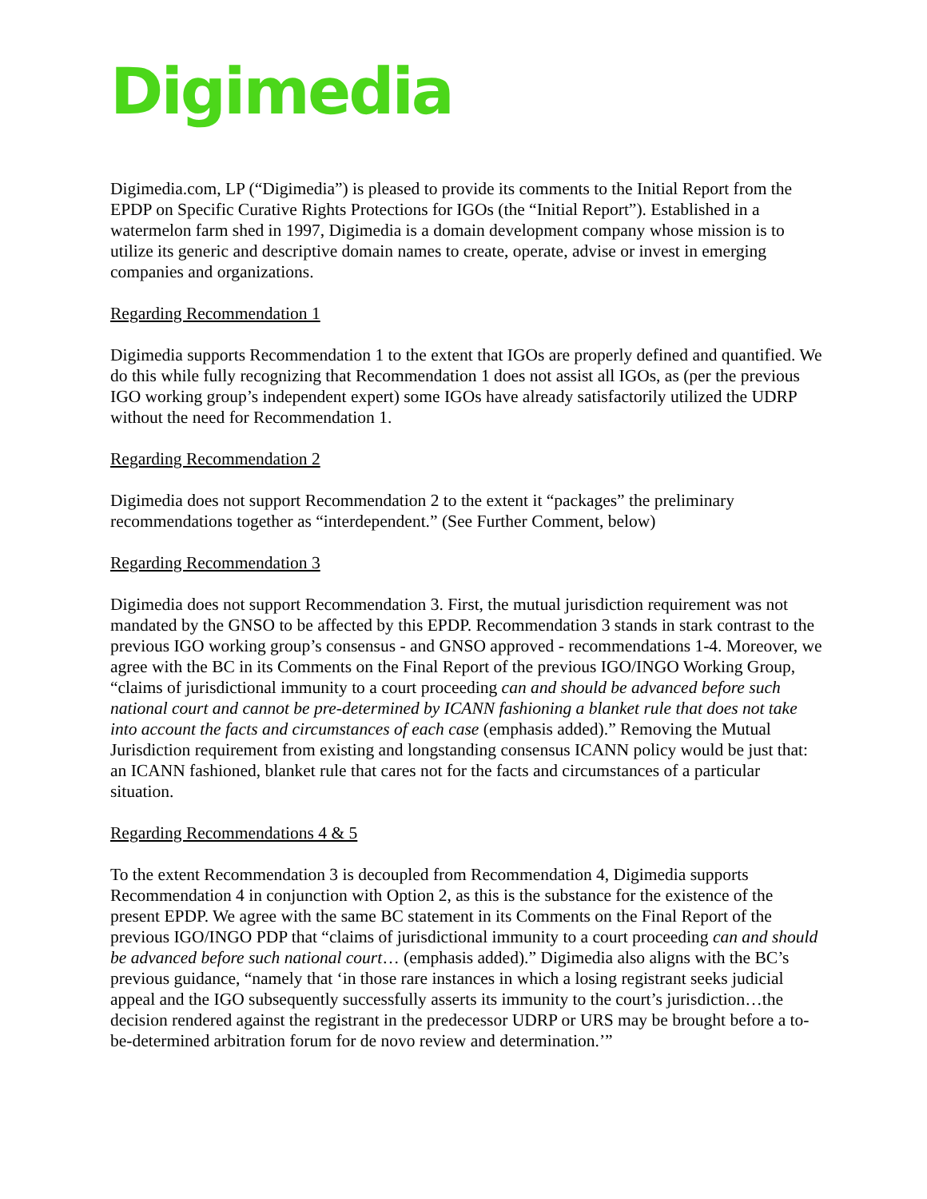Digimedia
Digimedia.com, LP (“Digimedia”) is pleased to provide its comments to the Initial Report from the EPDP on Specific Curative Rights Protections for IGOs (the “Initial Report”). Established in a watermelon farm shed in 1997, Digimedia is a domain development company whose mission is to utilize its generic and descriptive domain names to create, operate, advise or invest in emerging companies and organizations.
Regarding Recommendation 1
Digimedia supports Recommendation 1 to the extent that IGOs are properly defined and quantified. We do this while fully recognizing that Recommendation 1 does not assist all IGOs, as (per the previous IGO working group’s independent expert) some IGOs have already satisfactorily utilized the UDRP without the need for Recommendation 1.
Regarding Recommendation 2
Digimedia does not support Recommendation 2 to the extent it “packages” the preliminary recommendations together as “interdependent.” (See Further Comment, below)
Regarding Recommendation 3
Digimedia does not support Recommendation 3. First, the mutual jurisdiction requirement was not mandated by the GNSO to be affected by this EPDP. Recommendation 3 stands in stark contrast to the previous IGO working group’s consensus - and GNSO approved - recommendations 1-4. Moreover, we agree with the BC in its Comments on the Final Report of the previous IGO/INGO Working Group, “claims of jurisdictional immunity to a court proceeding can and should be advanced before such national court and cannot be pre-determined by ICANN fashioning a blanket rule that does not take into account the facts and circumstances of each case (emphasis added).” Removing the Mutual Jurisdiction requirement from existing and longstanding consensus ICANN policy would be just that: an ICANN fashioned, blanket rule that cares not for the facts and circumstances of a particular situation.
Regarding Recommendations 4 & 5
To the extent Recommendation 3 is decoupled from Recommendation 4, Digimedia supports Recommendation 4 in conjunction with Option 2, as this is the substance for the existence of the present EPDP. We agree with the same BC statement in its Comments on the Final Report of the previous IGO/INGO PDP that “claims of jurisdictional immunity to a court proceeding can and should be advanced before such national court… (emphasis added).” Digimedia also aligns with the BC’s previous guidance, “namely that ‘in those rare instances in which a losing registrant seeks judicial appeal and the IGO subsequently successfully asserts its immunity to the court’s jurisdiction…the decision rendered against the registrant in the predecessor UDRP or URS may be brought before a to-be-determined arbitration forum for de novo review and determination.’”